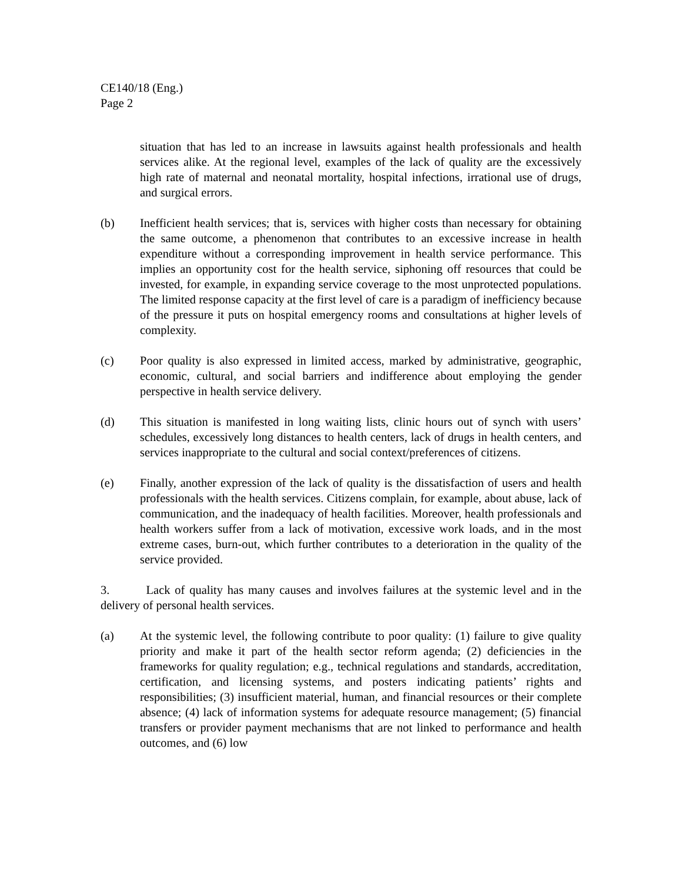CE140/18 (Eng.)
Page 2
situation that has led to an increase in lawsuits against health professionals and health services alike. At the regional level, examples of the lack of quality are the excessively high rate of maternal and neonatal mortality, hospital infections, irrational use of drugs, and surgical errors.
(b) Inefficient health services; that is, services with higher costs than necessary for obtaining the same outcome, a phenomenon that contributes to an excessive increase in health expenditure without a corresponding improvement in health service performance. This implies an opportunity cost for the health service, siphoning off resources that could be invested, for example, in expanding service coverage to the most unprotected populations. The limited response capacity at the first level of care is a paradigm of inefficiency because of the pressure it puts on hospital emergency rooms and consultations at higher levels of complexity.
(c) Poor quality is also expressed in limited access, marked by administrative, geographic, economic, cultural, and social barriers and indifference about employing the gender perspective in health service delivery.
(d) This situation is manifested in long waiting lists, clinic hours out of synch with users’ schedules, excessively long distances to health centers, lack of drugs in health centers, and services inappropriate to the cultural and social context/preferences of citizens.
(e) Finally, another expression of the lack of quality is the dissatisfaction of users and health professionals with the health services. Citizens complain, for example, about abuse, lack of communication, and the inadequacy of health facilities. Moreover, health professionals and health workers suffer from a lack of motivation, excessive work loads, and in the most extreme cases, burn-out, which further contributes to a deterioration in the quality of the service provided.
3. Lack of quality has many causes and involves failures at the systemic level and in the delivery of personal health services.
(a) At the systemic level, the following contribute to poor quality: (1) failure to give quality priority and make it part of the health sector reform agenda; (2) deficiencies in the frameworks for quality regulation; e.g., technical regulations and standards, accreditation, certification, and licensing systems, and posters indicating patients’ rights and responsibilities; (3) insufficient material, human, and financial resources or their complete absence; (4) lack of information systems for adequate resource management; (5) financial transfers or provider payment mechanisms that are not linked to performance and health outcomes, and (6) low